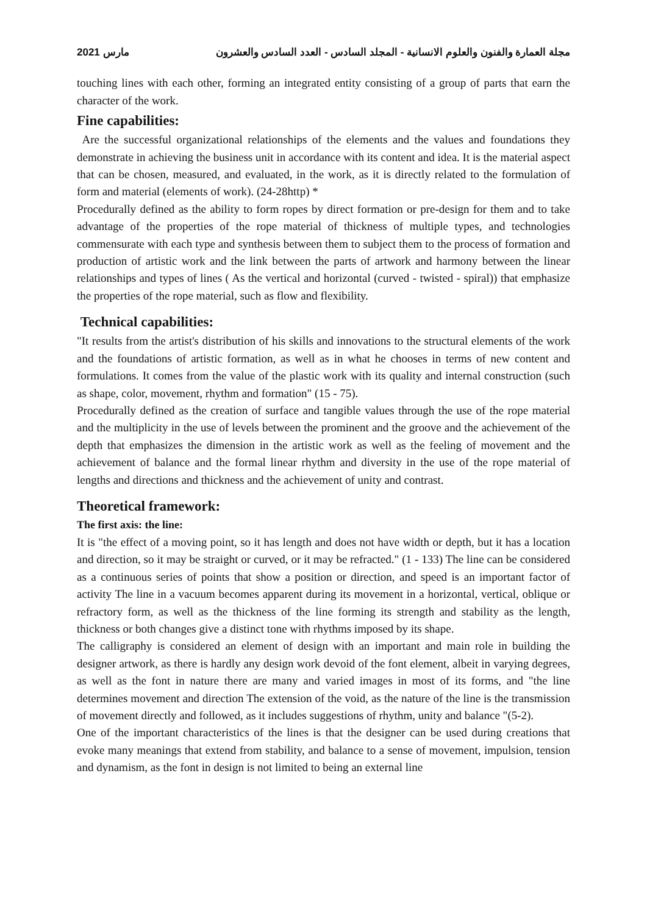2021 مارس مجلة العمارة والفنون والعلوم الانسانية - المجلد السادس - العدد السادس والعشرون
touching lines with each other, forming an integrated entity consisting of a group of parts that earn the character of the work.
Fine capabilities:
Are the successful organizational relationships of the elements and the values and foundations they demonstrate in achieving the business unit in accordance with its content and idea. It is the material aspect that can be chosen, measured, and evaluated, in the work, as it is directly related to the formulation of form and material (elements of work). (24-28http) *
Procedurally defined as the ability to form ropes by direct formation or pre-design for them and to take advantage of the properties of the rope material of thickness of multiple types, and technologies commensurate with each type and synthesis between them to subject them to the process of formation and production of artistic work and the link between the parts of artwork and harmony between the linear relationships and types of lines ( As the vertical and horizontal (curved - twisted - spiral)) that emphasize the properties of the rope material, such as flow and flexibility.
Technical capabilities:
"It results from the artist's distribution of his skills and innovations to the structural elements of the work and the foundations of artistic formation, as well as in what he chooses in terms of new content and formulations. It comes from the value of the plastic work with its quality and internal construction (such as shape, color, movement, rhythm and formation" (15 - 75).
Procedurally defined as the creation of surface and tangible values through the use of the rope material and the multiplicity in the use of levels between the prominent and the groove and the achievement of the depth that emphasizes the dimension in the artistic work as well as the feeling of movement and the achievement of balance and the formal linear rhythm and diversity in the use of the rope material of lengths and directions and thickness and the achievement of unity and contrast.
Theoretical framework:
The first axis: the line:
It is "the effect of a moving point, so it has length and does not have width or depth, but it has a location and direction, so it may be straight or curved, or it may be refracted." (1 - 133) The line can be considered as a continuous series of points that show a position or direction, and speed is an important factor of activity The line in a vacuum becomes apparent during its movement in a horizontal, vertical, oblique or refractory form, as well as the thickness of the line forming its strength and stability as the length, thickness or both changes give a distinct tone with rhythms imposed by its shape.
The calligraphy is considered an element of design with an important and main role in building the designer artwork, as there is hardly any design work devoid of the font element, albeit in varying degrees, as well as the font in nature there are many and varied images in most of its forms, and "the line determines movement and direction The extension of the void, as the nature of the line is the transmission of movement directly and followed, as it includes suggestions of rhythm, unity and balance "(5-2).
One of the important characteristics of the lines is that the designer can be used during creations that evoke many meanings that extend from stability, and balance to a sense of movement, impulsion, tension and dynamism, as the font in design is not limited to being an external line